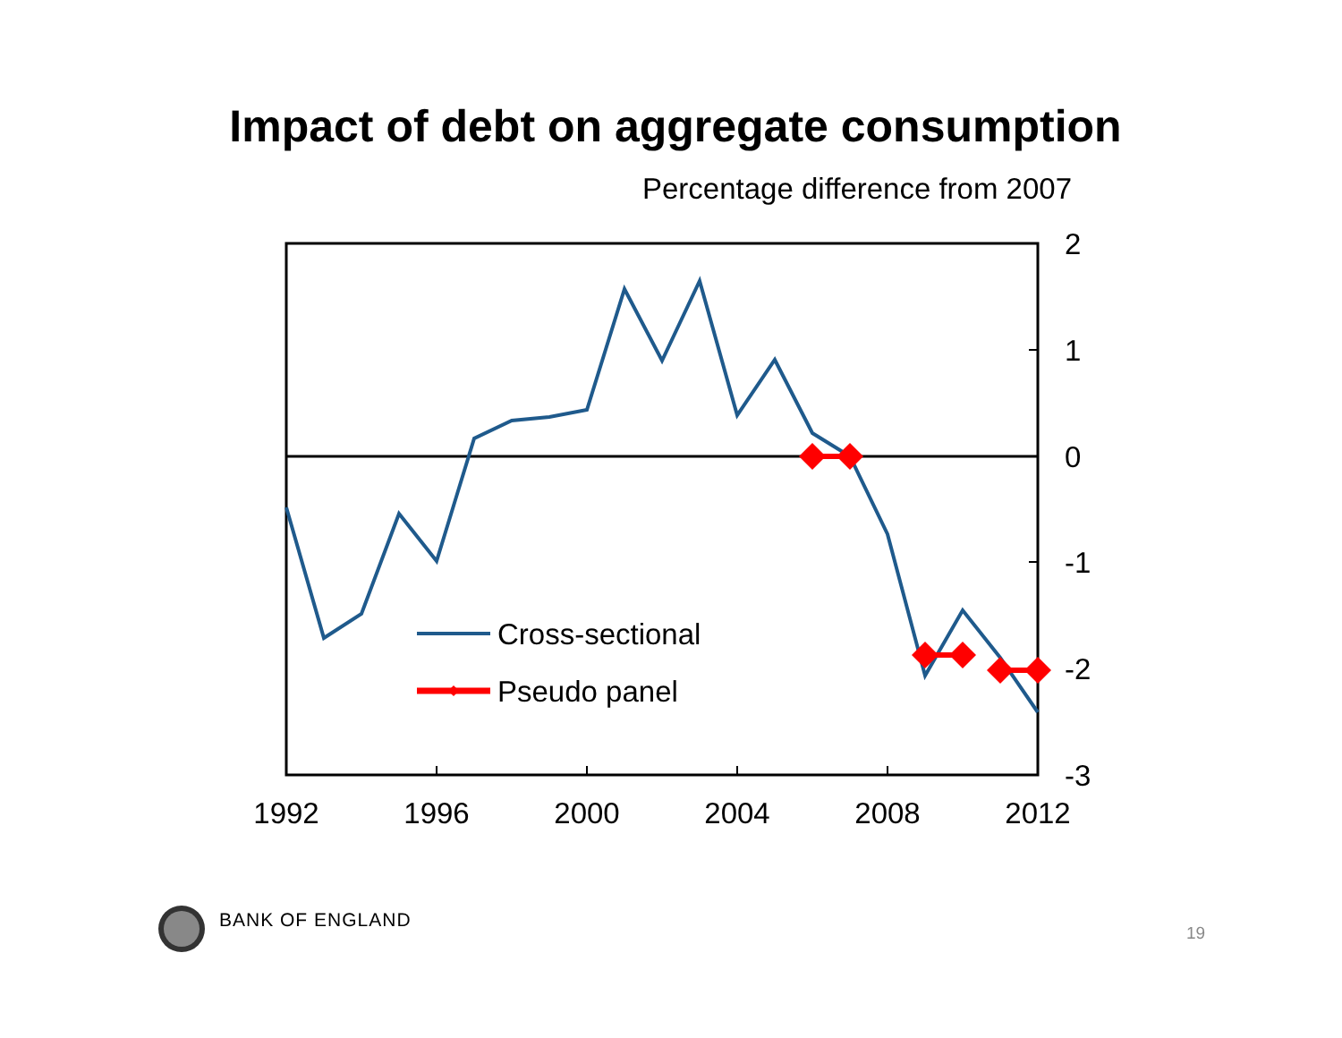Impact of debt on aggregate consumption
Percentage difference from 2007
Cross-sectional
Pseudo panel
2
1
0
-1
-2
-3
1992
1996
2000
2004
2008
2012
BANK OF ENGLAND
19